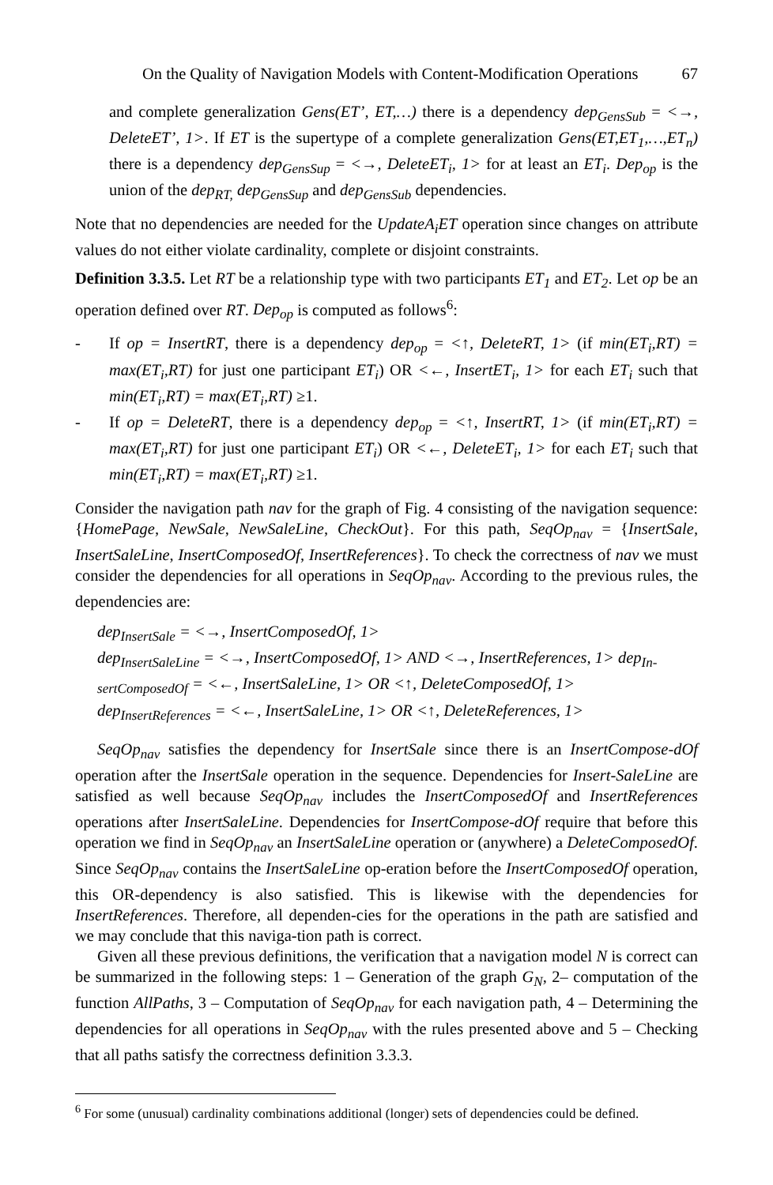On the Quality of Navigation Models with Content-Modification Operations 67
and complete generalization Gens(ET’, ET,…) there is a dependency dep<sub>GensSub</sub> = <→, DeleteET’, 1>. If ET is the supertype of a complete generalization Gens(ET,ET<sub>1</sub>,…,ET<sub>n</sub>) there is a dependency dep<sub>GensSup</sub> = <→, DeleteET<sub>i</sub>, 1> for at least an ET<sub>i</sub>. Dep<sub>op</sub> is the union of the dep<sub>RT,</sub> dep<sub>GensSup</sub> and dep<sub>GensSub</sub> dependencies.
Note that no dependencies are needed for the UpdateA<sub>i</sub>ET operation since changes on attribute values do not either violate cardinality, complete or disjoint constraints.
Definition 3.3.5. Let RT be a relationship type with two participants ET<sub>1</sub> and ET<sub>2</sub>. Let op be an operation defined over RT. Dep<sub>op</sub> is computed as follows<sup>6</sup>:
- If op = InsertRT, there is a dependency dep<sub>op</sub> = <↑, DeleteRT, 1> (if min(ET<sub>i</sub>,RT) = max(ET<sub>i</sub>,RT) for just one participant ET<sub>i</sub>) OR <←, InsertET<sub>i</sub>, 1> for each ET<sub>i</sub> such that min(ET<sub>i</sub>,RT) = max(ET<sub>i</sub>,RT) ≥1.
- If op = DeleteRT, there is a dependency dep<sub>op</sub> = <↑, InsertRT, 1> (if min(ET<sub>i</sub>,RT) = max(ET<sub>i</sub>,RT) for just one participant ET<sub>i</sub>) OR <←, DeleteET<sub>i</sub>, 1> for each ET<sub>i</sub> such that min(ET<sub>i</sub>,RT) = max(ET<sub>i</sub>,RT) ≥1.
Consider the navigation path nav for the graph of Fig. 4 consisting of the navigation sequence: {HomePage, NewSale, NewSaleLine, CheckOut}. For this path, SeqOp<sub>nav</sub> = {InsertSale, InsertSaleLine, InsertComposedOf, InsertReferences}. To check the correctness of nav we must consider the dependencies for all operations in SeqOp<sub>nav</sub>. According to the previous rules, the dependencies are:
dep<sub>InsertSale</sub> = <→, InsertComposedOf, 1>
dep<sub>InsertSaleLine</sub> = <→, InsertComposedOf, 1> AND <→, InsertReferences, 1> dep<sub>In-sertComposedOf</sub> = <←, InsertSaleLine, 1> OR <↑, DeleteComposedOf, 1>
dep<sub>InsertReferences</sub> = <←, InsertSaleLine, 1> OR <↑, DeleteReferences, 1>
SeqOp<sub>nav</sub> satisfies the dependency for InsertSale since there is an InsertCompose-dOf operation after the InsertSale operation in the sequence. Dependencies for Insert-SaleLine are satisfied as well because SeqOp<sub>nav</sub> includes the InsertComposedOf and InsertReferences operations after InsertSaleLine. Dependencies for InsertCompose-dOf require that before this operation we find in SeqOp<sub>nav</sub> an InsertSaleLine operation or (anywhere) a DeleteComposedOf. Since SeqOp<sub>nav</sub> contains the InsertSaleLine op-eration before the InsertComposedOf operation, this OR-dependency is also satisfied. This is likewise with the dependencies for InsertReferences. Therefore, all dependen-cies for the operations in the path are satisfied and we may conclude that this naviga-tion path is correct.
Given all these previous definitions, the verification that a navigation model N is correct can be summarized in the following steps: 1 – Generation of the graph G<sub>N</sub>, 2– computation of the function AllPaths, 3 – Computation of SeqOp<sub>nav</sub> for each navigation path, 4 – Determining the dependencies for all operations in SeqOp<sub>nav</sub> with the rules presented above and 5 – Checking that all paths satisfy the correctness definition 3.3.3.
<sup>6</sup> For some (unusual) cardinality combinations additional (longer) sets of dependencies could be defined.